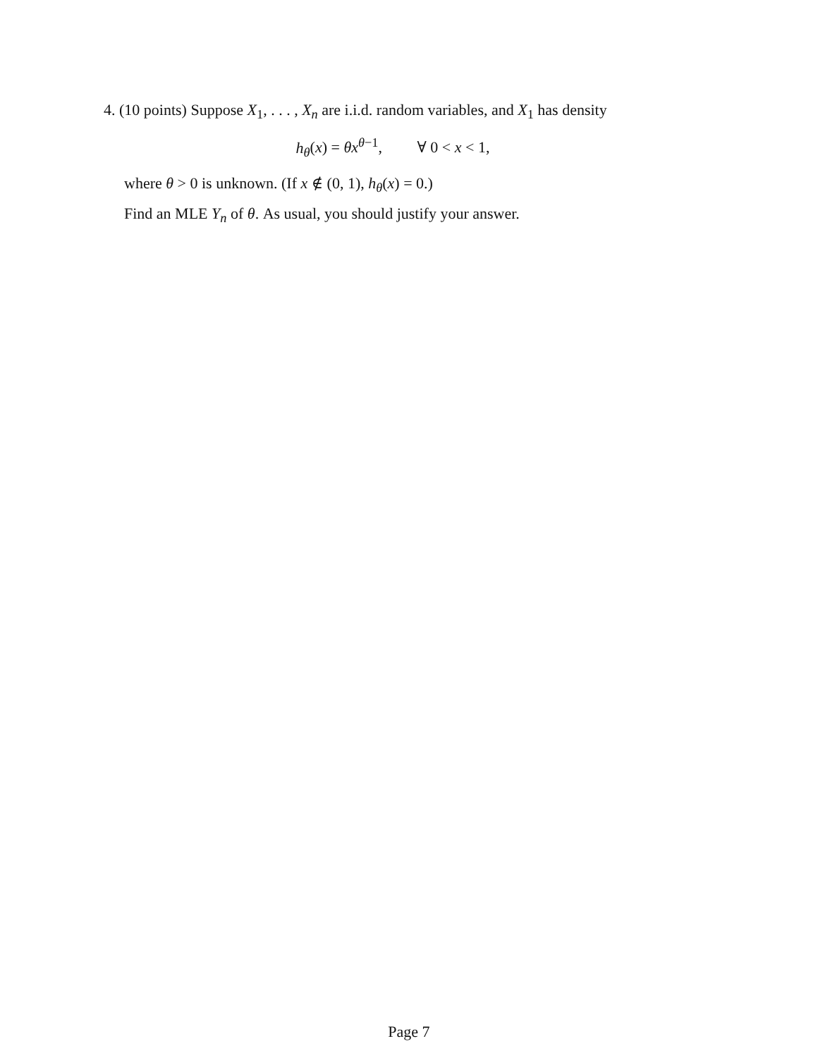4. (10 points) Suppose X<sub>1</sub>, . . . , X<sub>n</sub> are i.i.d. random variables, and X<sub>1</sub> has density
h<sub>θ</sub>(x) = θx<sup>θ−1</sup>, ∀ 0 < x < 1,
where θ > 0 is unknown. (If x ∉ (0, 1), h<sub>θ</sub>(x) = 0.)
Find an MLE Y<sub>n</sub> of θ. As usual, you should justify your answer.
Page 7